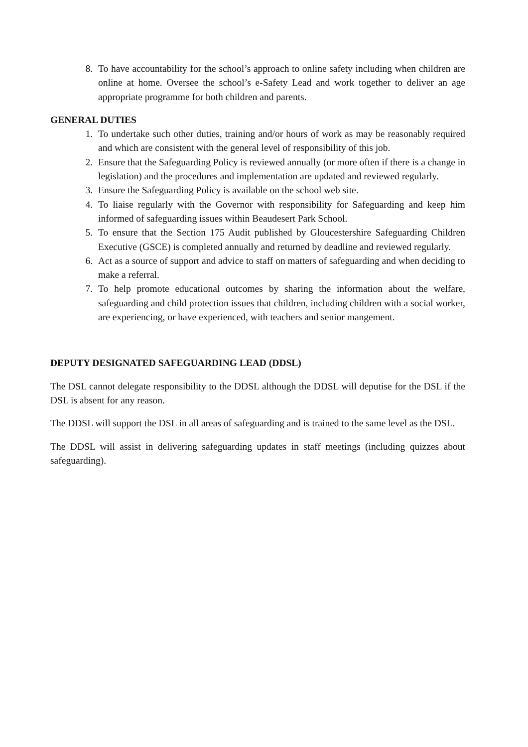8. To have accountability for the school’s approach to online safety including when children are online at home. Oversee the school’s e-Safety Lead and work together to deliver an age appropriate programme for both children and parents.
GENERAL DUTIES
1. To undertake such other duties, training and/or hours of work as may be reasonably required and which are consistent with the general level of responsibility of this job.
2. Ensure that the Safeguarding Policy is reviewed annually (or more often if there is a change in legislation) and the procedures and implementation are updated and reviewed regularly.
3. Ensure the Safeguarding Policy is available on the school web site.
4. To liaise regularly with the Governor with responsibility for Safeguarding and keep him informed of safeguarding issues within Beaudesert Park School.
5. To ensure that the Section 175 Audit published by Gloucestershire Safeguarding Children Executive (GSCE) is completed annually and returned by deadline and reviewed regularly.
6. Act as a source of support and advice to staff on matters of safeguarding and when deciding to make a referral.
7. To help promote educational outcomes by sharing the information about the welfare, safeguarding and child protection issues that children, including children with a social worker, are experiencing, or have experienced, with teachers and senior mangement.
DEPUTY DESIGNATED SAFEGUARDING LEAD (DDSL)
The DSL cannot delegate responsibility to the DDSL although the DDSL will deputise for the DSL if the DSL is absent for any reason.
The DDSL will support the DSL in all areas of safeguarding and is trained to the same level as the DSL.
The DDSL will assist in delivering safeguarding updates in staff meetings (including quizzes about safeguarding).